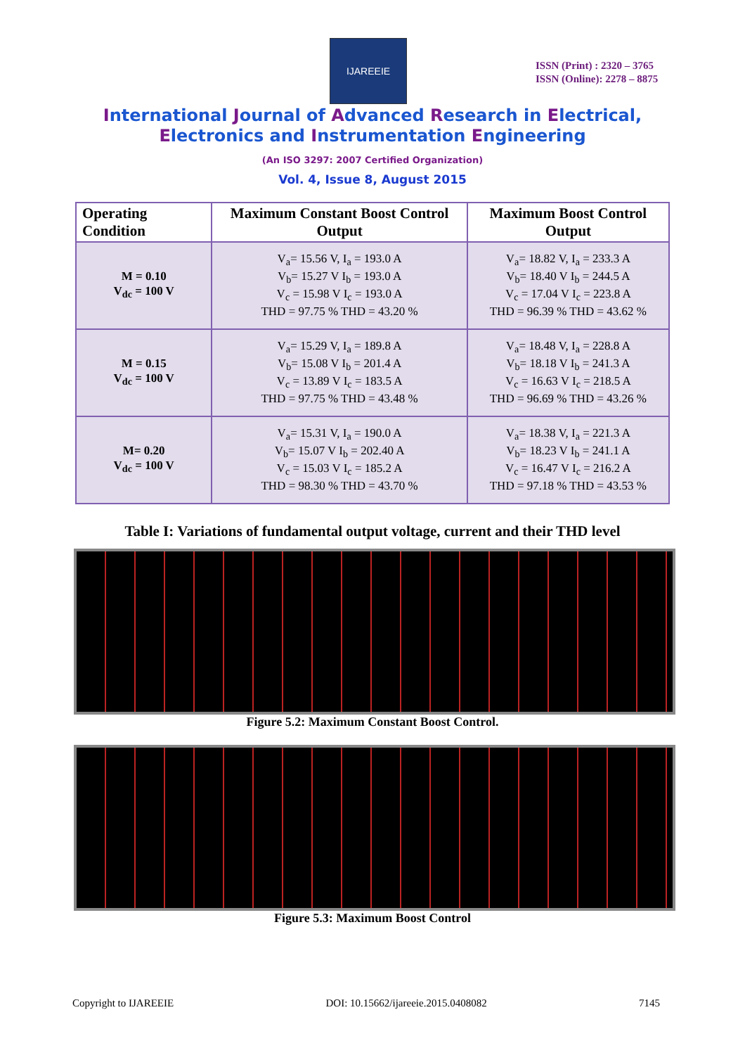IJAREEIE
ISSN (Print) : 2320 – 3765
ISSN (Online): 2278 – 8875
International Journal of Advanced Research in Electrical,
Electronics and Instrumentation Engineering
(An ISO 3297: 2007 Certified Organization)
Vol. 4, Issue 8, August 2015
| Operating Condition | Maximum Constant Boost Control Output | Maximum Boost Control Output |
| --- | --- | --- |
| M = 0.10 V<sub>dc</sub> = 100 V | V<sub>a</sub>= 15.56 V, I<sub>a</sub> = 193.0 A V<sub>b</sub>= 15.27 V I<sub>b</sub> = 193.0 A V<sub>c</sub> = 15.98 V I<sub>c</sub> = 193.0 A THD = 97.75 % THD = 43.20 % | V<sub>a</sub>= 18.82 V, I<sub>a</sub> = 233.3 A V<sub>b</sub>= 18.40 V I<sub>b</sub> = 244.5 A V<sub>c</sub> = 17.04 V I<sub>c</sub> = 223.8 A THD = 96.39 % THD = 43.62 % |
| M = 0.15 V<sub>dc</sub> = 100 V | V<sub>a</sub>= 15.29 V, I<sub>a</sub> = 189.8 A V<sub>b</sub>= 15.08 V I<sub>b</sub> = 201.4 A V<sub>c</sub> = 13.89 V I<sub>c</sub> = 183.5 A THD = 97.75 % THD = 43.48 % | V<sub>a</sub>= 18.48 V, I<sub>a</sub> = 228.8 A V<sub>b</sub>= 18.18 V I<sub>b</sub> = 241.3 A V<sub>c</sub> = 16.63 V I<sub>c</sub> = 218.5 A THD = 96.69 % THD = 43.26 % |
| M= 0.20 V<sub>dc</sub> = 100 V | V<sub>a</sub>= 15.31 V, I<sub>a</sub> = 190.0 A V<sub>b</sub>= 15.07 V I<sub>b</sub> = 202.40 A V<sub>c</sub> = 15.03 V I<sub>c</sub> = 185.2 A THD = 98.30 % THD = 43.70 % | V<sub>a</sub>= 18.38 V, I<sub>a</sub> = 221.3 A V<sub>b</sub>= 18.23 V I<sub>b</sub> = 241.1 A V<sub>c</sub> = 16.47 V I<sub>c</sub> = 216.2 A THD = 97.18 % THD = 43.53 % |
Table I: Variations of fundamental output voltage, current and their THD level
Figure 5.2: Maximum Constant Boost Control.
Figure 5.3: Maximum Boost Control
Copyright to IJAREEIE DOI: 10.15662/ijareeie.2015.0408082 7145